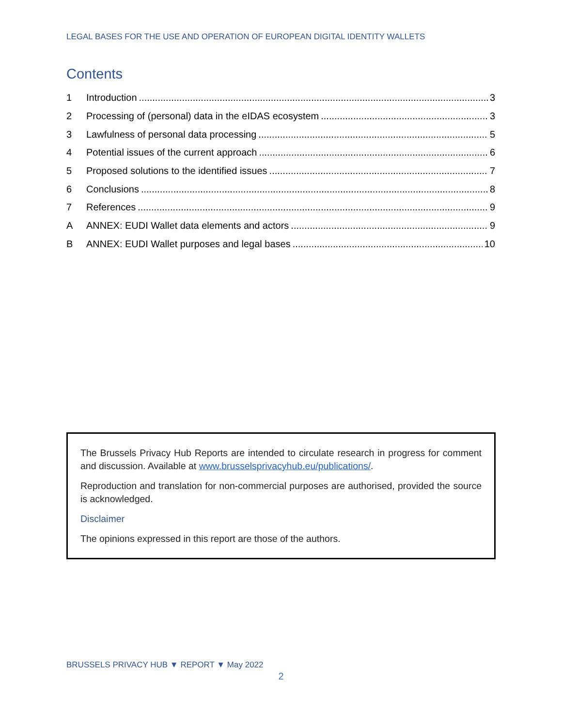LEGAL BASES FOR THE USE AND OPERATION OF EUROPEAN DIGITAL IDENTITY WALLETS
Contents
1 Introduction 3
2 Processing of (personal) data in the eIDAS ecosystem 3
3 Lawfulness of personal data processing 5
4 Potential issues of the current approach 6
5 Proposed solutions to the identified issues 7
6 Conclusions 8
7 References 9
A ANNEX: EUDI Wallet data elements and actors 9
B ANNEX: EUDI Wallet purposes and legal bases 10
The Brussels Privacy Hub Reports are intended to circulate research in progress for comment and discussion. Available at www.brusselsprivacyhub.eu/publications/.
Reproduction and translation for non-commercial purposes are authorised, provided the source is acknowledged.
Disclaimer
The opinions expressed in this report are those of the authors.
BRUSSELS PRIVACY HUB ▼ REPORT ▼ May 2022
2